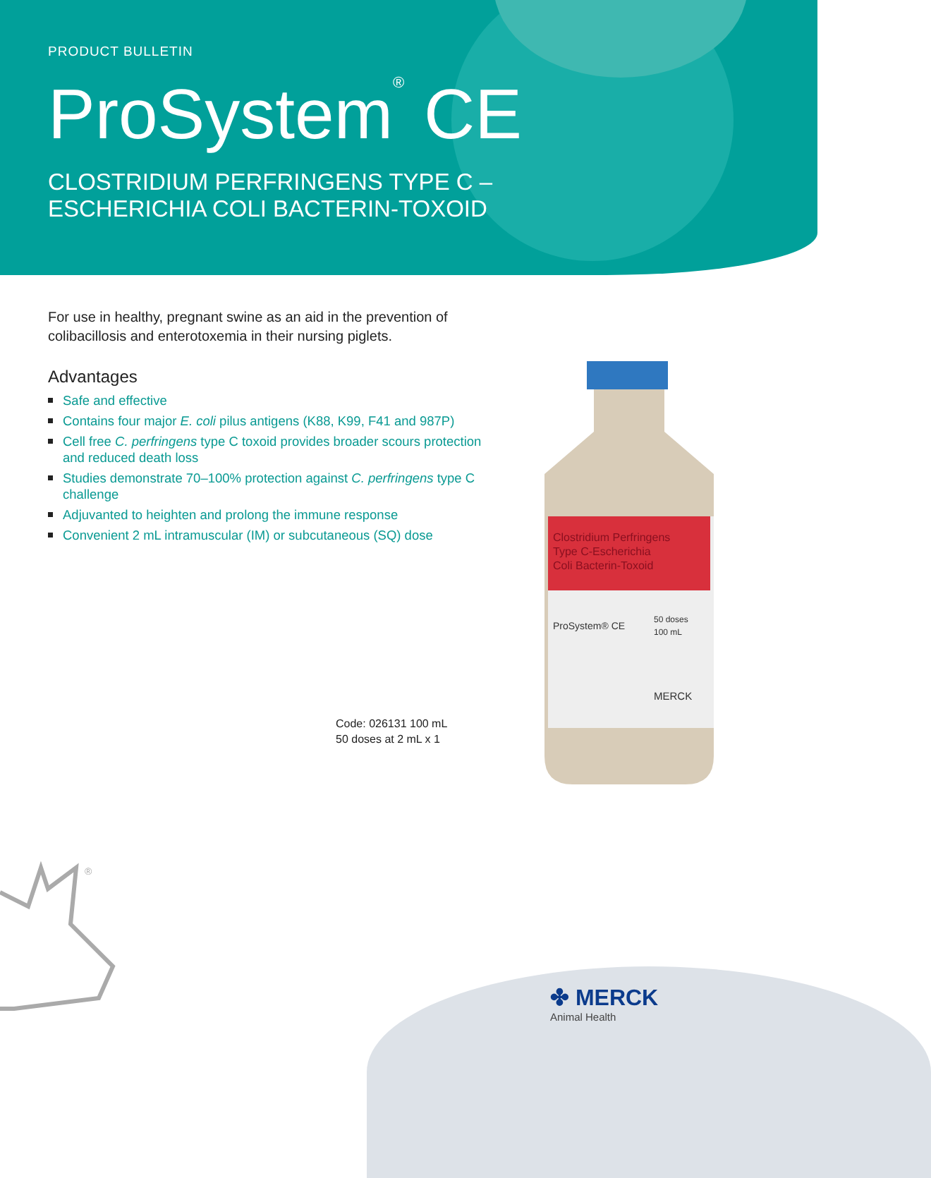PRODUCT BULLETIN
ProSystem<sup>®</sup> CE
CLOSTRIDIUM PERFRINGENS TYPE C –
ESCHERICHIA COLI BACTERIN-TOXOID
For use in healthy, pregnant swine as an aid in the prevention of colibacillosis and enterotoxemia in their nursing piglets.
Advantages
Safe and effective
Contains four major E. coli pilus antigens (K88, K99, F41 and 987P)
Cell free C. perfringens type C toxoid provides broader scours protection and reduced death loss
Studies demonstrate 70–100% protection against C. perfringens type C challenge
Adjuvanted to heighten and prolong the immune response
Convenient 2 mL intramuscular (IM) or subcutaneous (SQ) dose
Code: 026131 100 mL
50 doses at 2 mL x 1
Clostridium Perfringens
Type C-Escherichia
Coli Bacterin-Toxoid
ProSystem® CE
50 doses
100 mL
MERCK
®
✤ MERCK
Animal Health